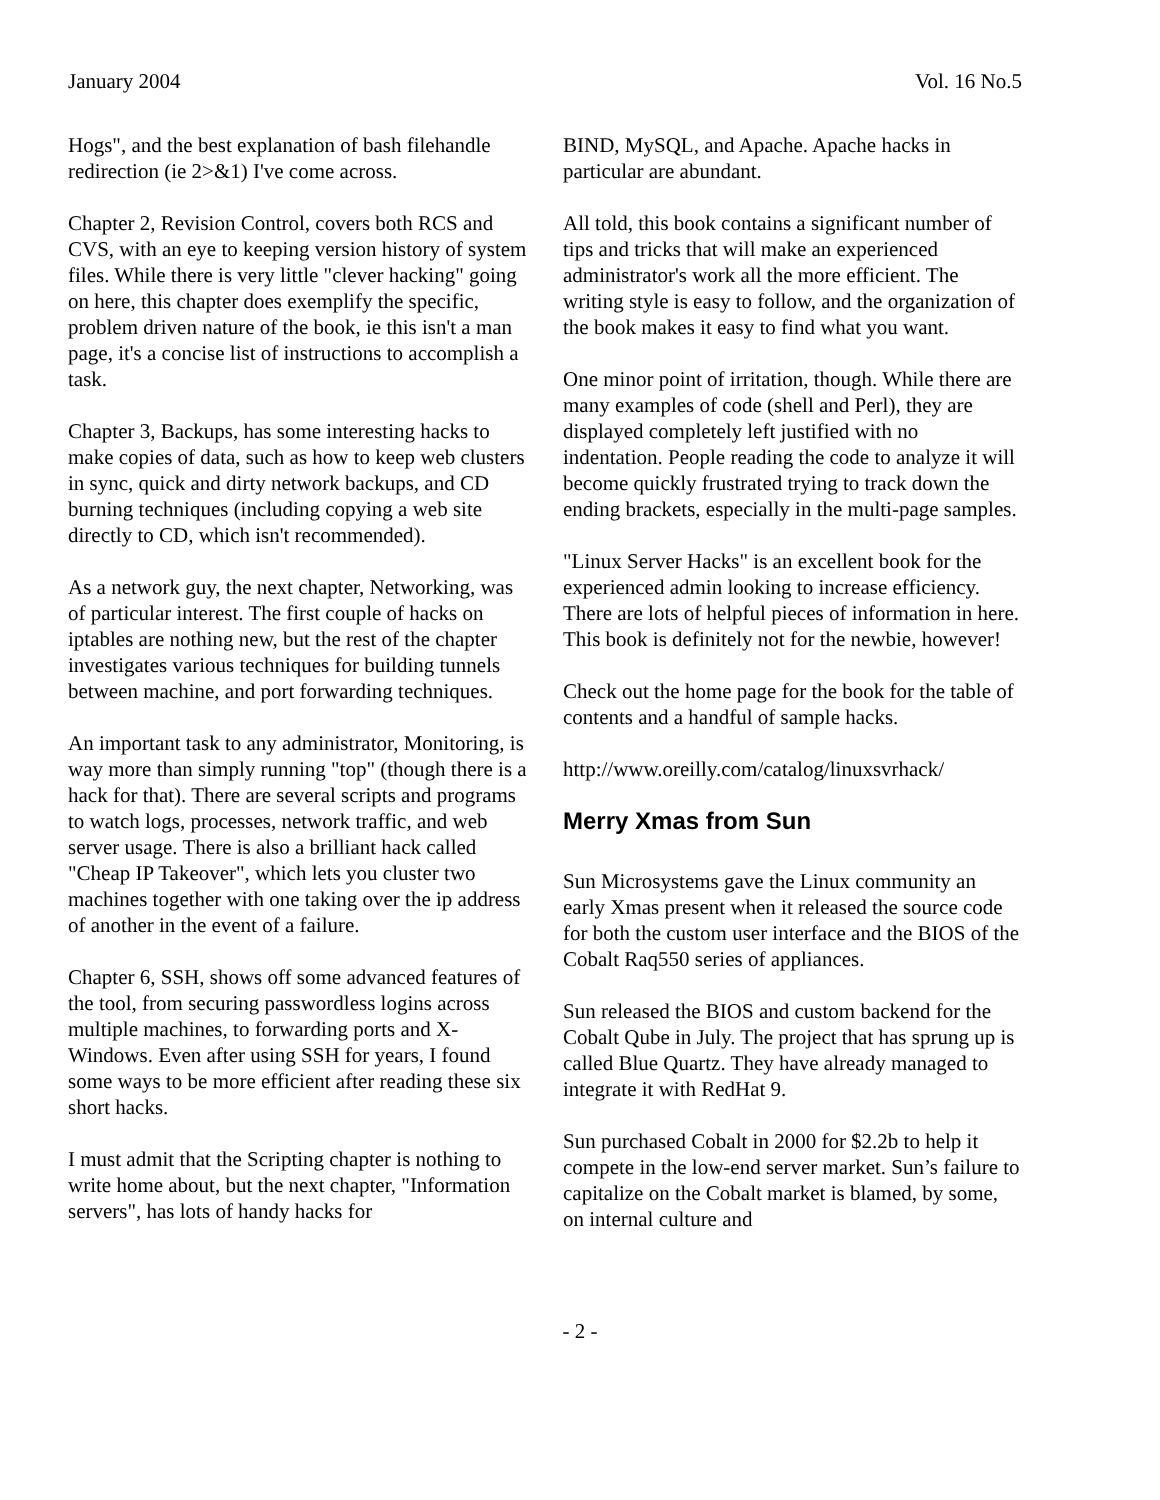January 2004 Vol. 16 No.5
Hogs", and the best explanation of bash filehandle redirection (ie 2>&1) I've come across.
Chapter 2, Revision Control, covers both RCS and CVS, with an eye to keeping version history of system files. While there is very little "clever hacking" going on here, this chapter does exemplify the specific, problem driven nature of the book, ie this isn't a man page, it's a concise list of instructions to accomplish a task.
Chapter 3, Backups, has some interesting hacks to make copies of data, such as how to keep web clusters in sync, quick and dirty network backups, and CD burning techniques (including copying a web site directly to CD, which isn't recommended).
As a network guy, the next chapter, Networking, was of particular interest. The first couple of hacks on iptables are nothing new, but the rest of the chapter investigates various techniques for building tunnels between machine, and port forwarding techniques.
An important task to any administrator, Monitoring, is way more than simply running "top" (though there is a hack for that). There are several scripts and programs to watch logs, processes, network traffic, and web server usage. There is also a brilliant hack called "Cheap IP Takeover", which lets you cluster two machines together with one taking over the ip address of another in the event of a failure.
Chapter 6, SSH, shows off some advanced features of the tool, from securing passwordless logins across multiple machines, to forwarding ports and X-Windows. Even after using SSH for years, I found some ways to be more efficient after reading these six short hacks.
I must admit that the Scripting chapter is nothing to write home about, but the next chapter, "Information servers", has lots of handy hacks for
BIND, MySQL, and Apache. Apache hacks in particular are abundant.
All told, this book contains a significant number of tips and tricks that will make an experienced administrator's work all the more efficient. The writing style is easy to follow, and the organization of the book makes it easy to find what you want.
One minor point of irritation, though. While there are many examples of code (shell and Perl), they are displayed completely left justified with no indentation. People reading the code to analyze it will become quickly frustrated trying to track down the ending brackets, especially in the multi-page samples.
"Linux Server Hacks" is an excellent book for the experienced admin looking to increase efficiency. There are lots of helpful pieces of information in here. This book is definitely not for the newbie, however!
Check out the home page for the book for the table of contents and a handful of sample hacks.
http://www.oreilly.com/catalog/linuxsvrhack/
Merry Xmas from Sun
Sun Microsystems gave the Linux community an early Xmas present when it released the source code for both the custom user interface and the BIOS of the Cobalt Raq550 series of appliances.
Sun released the BIOS and custom backend for the Cobalt Qube in July. The project that has sprung up is called Blue Quartz. They have already managed to integrate it with RedHat 9.
Sun purchased Cobalt in 2000 for $2.2b to help it compete in the low-end server market. Sun’s failure to capitalize on the Cobalt market is blamed, by some, on internal culture and
- 2 -